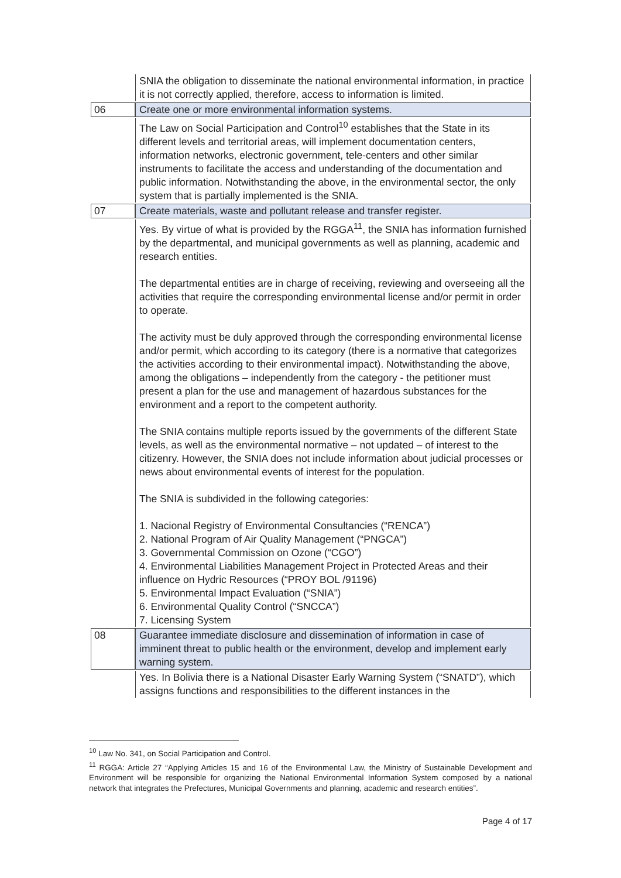| | SNIA the obligation to disseminate the national environmental information, in practice it is not correctly applied, therefore, access to information is limited. |
| 06 | Create one or more environmental information systems. |
| | The Law on Social Participation and Control<sup>10</sup> establishes that the State in its different levels and territorial areas, will implement documentation centers, information networks, electronic government, tele-centers and other similar instruments to facilitate the access and understanding of the documentation and public information. Notwithstanding the above, in the environmental sector, the only system that is partially implemented is the SNIA. |
| 07 | Create materials, waste and pollutant release and transfer register. |
| | Yes. By virtue of what is provided by the RGGA<sup>11</sup>, the SNIA has information furnished by the departmental, and municipal governments as well as planning, academic and research entities. The departmental entities are in charge of receiving, reviewing and overseeing all the activities that require the corresponding environmental license and/or permit in order to operate. The activity must be duly approved through the corresponding environmental license and/or permit, which according to its category (there is a normative that categorizes the activities according to their environmental impact). Notwithstanding the above, among the obligations – independently from the category - the petitioner must present a plan for the use and management of hazardous substances for the environment and a report to the competent authority. The SNIA contains multiple reports issued by the governments of the different State levels, as well as the environmental normative – not updated – of interest to the citizenry. However, the SNIA does not include information about judicial processes or news about environmental events of interest for the population. The SNIA is subdivided in the following categories: 1. Nacional Registry of Environmental Consultancies (“RENCA”) 2. National Program of Air Quality Management (“PNGCA”) 3. Governmental Commission on Ozone (“CGO”) 4. Environmental Liabilities Management Project in Protected Areas and their influence on Hydric Resources (“PROY BOL /91196) 5. Environmental Impact Evaluation (“SNIA”) 6. Environmental Quality Control (“SNCCA”) 7. Licensing System |
| 08 | Guarantee immediate disclosure and dissemination of information in case of imminent threat to public health or the environment, develop and implement early warning system. |
| | Yes. In Bolivia there is a National Disaster Early Warning System (“SNATD”), which assigns functions and responsibilities to the different instances in the |
<sup>10</sup> Law No. 341, on Social Participation and Control.
<sup>11</sup> RGGA: Article 27 “Applying Articles 15 and 16 of the Environmental Law, the Ministry of Sustainable Development and Environment will be responsible for organizing the National Environmental Information System composed by a national network that integrates the Prefectures, Municipal Governments and planning, academic and research entities”.
Page 4 of 17